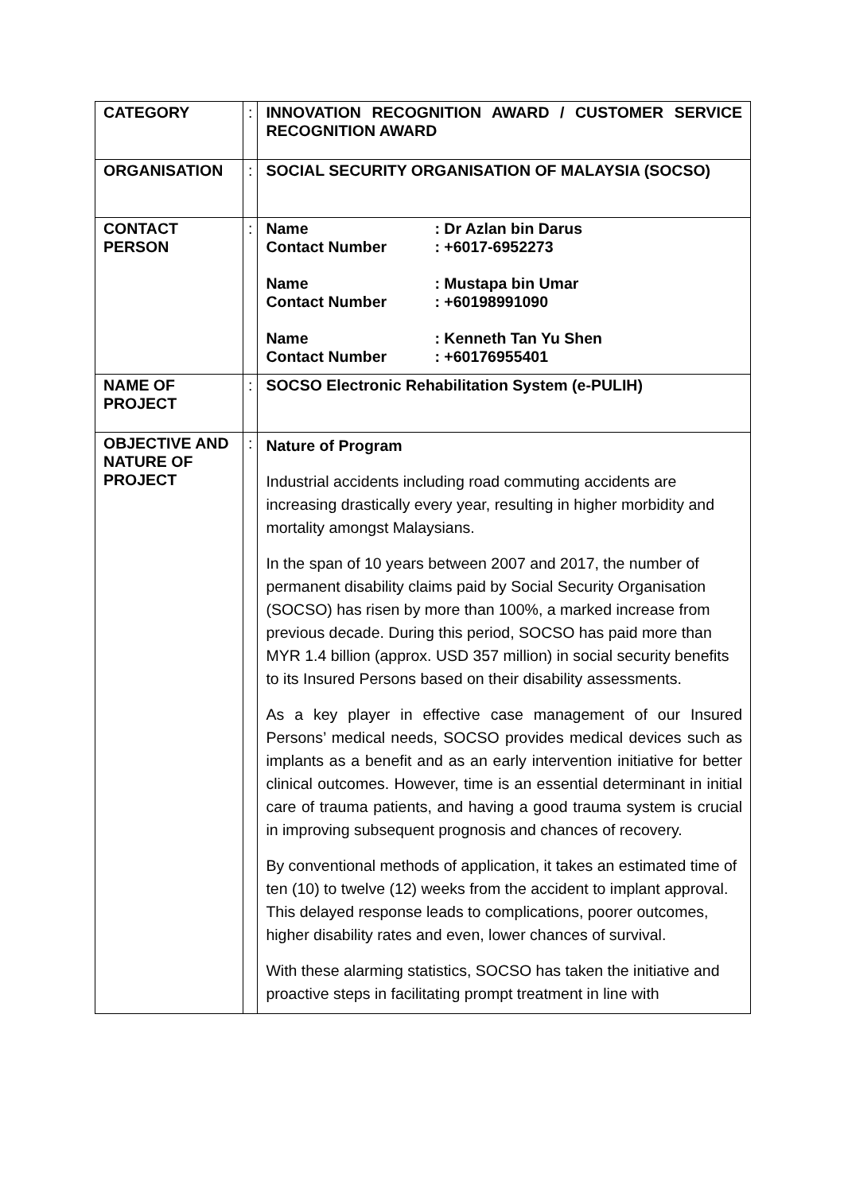| CATEGORY | : | INNOVATION RECOGNITION AWARD / CUSTOMER SERVICE RECOGNITION AWARD |
| ORGANISATION | : | SOCIAL SECURITY ORGANISATION OF MALAYSIA (SOCSO) |
| CONTACT PERSON | : | Name : Dr Azlan bin Darus Contact Number : +6017-6952273 Name : Mustapa bin Umar Contact Number : +60198991090 Name : Kenneth Tan Yu Shen Contact Number : +60176955401 |
| NAME OF PROJECT | : | SOCSO Electronic Rehabilitation System (e-PULIH) |
| OBJECTIVE AND NATURE OF PROJECT | : | Nature of Program Industrial accidents including road commuting accidents are increasing drastically every year, resulting in higher morbidity and mortality amongst Malaysians. In the span of 10 years between 2007 and 2017, the number of permanent disability claims paid by Social Security Organisation (SOCSO) has risen by more than 100%, a marked increase from previous decade. During this period, SOCSO has paid more than MYR 1.4 billion (approx. USD 357 million) in social security benefits to its Insured Persons based on their disability assessments. As a key player in effective case management of our Insured Persons’ medical needs, SOCSO provides medical devices such as implants as a benefit and as an early intervention initiative for better clinical outcomes. However, time is an essential determinant in initial care of trauma patients, and having a good trauma system is crucial in improving subsequent prognosis and chances of recovery. By conventional methods of application, it takes an estimated time of ten (10) to twelve (12) weeks from the accident to implant approval. This delayed response leads to complications, poorer outcomes, higher disability rates and even, lower chances of survival. With these alarming statistics, SOCSO has taken the initiative and proactive steps in facilitating prompt treatment in line with |